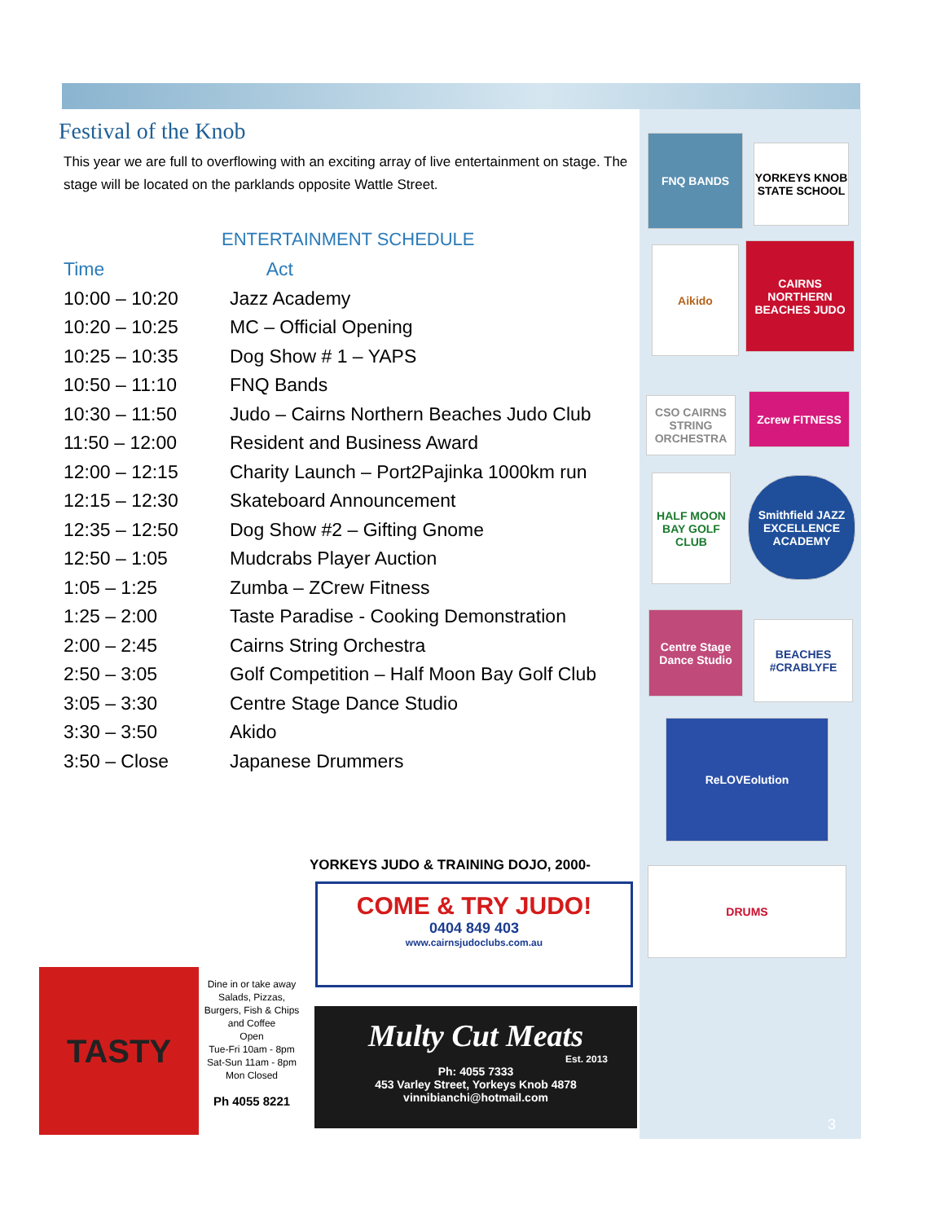Festival of the Knob
This year we are full to overflowing with an exciting array of live entertainment on stage. The stage will be located on the parklands opposite Wattle Street.
ENTERTAINMENT SCHEDULE
| Time | Act |
| --- | --- |
| 10:00 – 10:20 | Jazz Academy |
| 10:20 – 10:25 | MC – Official Opening |
| 10:25 – 10:35 | Dog Show # 1 – YAPS |
| 10:50 – 11:10 | FNQ Bands |
| 10:30 – 11:50 | Judo – Cairns Northern Beaches Judo Club |
| 11:50 – 12:00 | Resident and Business Award |
| 12:00 – 12:15 | Charity Launch – Port2Pajinka 1000km run |
| 12:15 – 12:30 | Skateboard Announcement |
| 12:35 – 12:50 | Dog Show #2 – Gifting Gnome |
| 12:50 – 1:05 | Mudcrabs Player Auction |
| 1:05 – 1:25 | Zumba – ZCrew Fitness |
| 1:25 – 2:00 | Taste Paradise - Cooking Demonstration |
| 2:00 – 2:45 | Cairns String Orchestra |
| 2:50 – 3:05 | Golf Competition – Half Moon Bay Golf Club |
| 3:05 – 3:30 | Centre Stage Dance Studio |
| 3:30 – 3:50 | Akido |
| 3:50 – Close | Japanese Drummers |
FNQ BANDS
YORKEYS KNOB STATE SCHOOL
Aikido
CAIRNS NORTHERN BEACHES JUDO
CSO CAIRNS STRING ORCHESTRA
Zcrew FITNESS
HALF MOON BAY GOLF CLUB
Smithfield JAZZ EXCELLENCE ACADEMY
Centre Stage Dance Studio
BEACHES #CRABLYFE
ReLOVEolution
DRUMS
YORKEYS JUDO & TRAINING DOJO, 2000-
COME & TRY JUDO!
0404 849 403
www.cairnsjudoclubs.com.au
Multy Cut Meats
Est. 2013
Ph: 4055 7333
453 Varley Street, Yorkeys Knob 4878
vinnibianchi@hotmail.com
TASTY
Dine in or take away
Salads, Pizzas, Burgers, Fish & Chips and Coffee
Open
Tue-Fri 10am - 8pm
Sat-Sun 11am - 8pm
Mon Closed
Ph 4055 8221
3